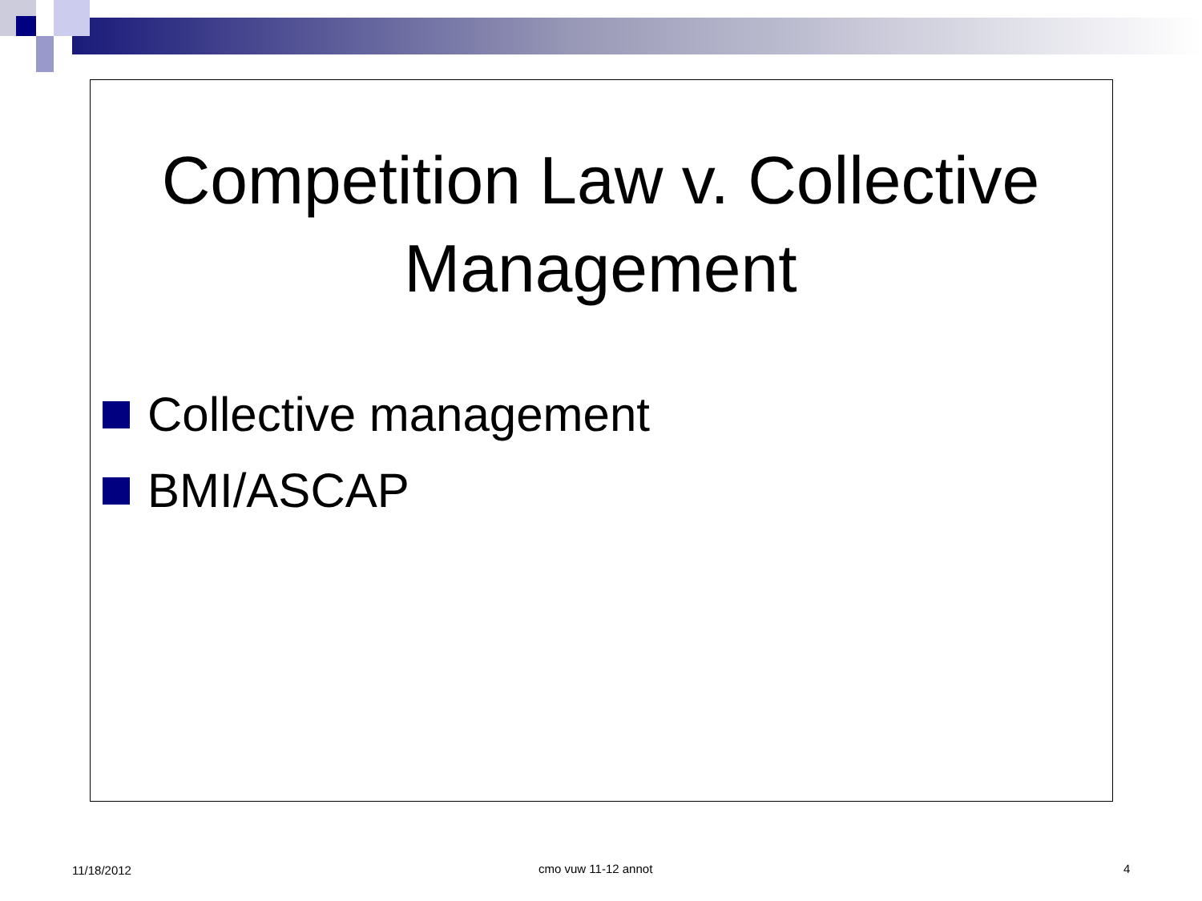Competition Law v. Collective Management
Collective management
BMI/ASCAP
11/18/2012 cmo vuw 11-12 annot 4